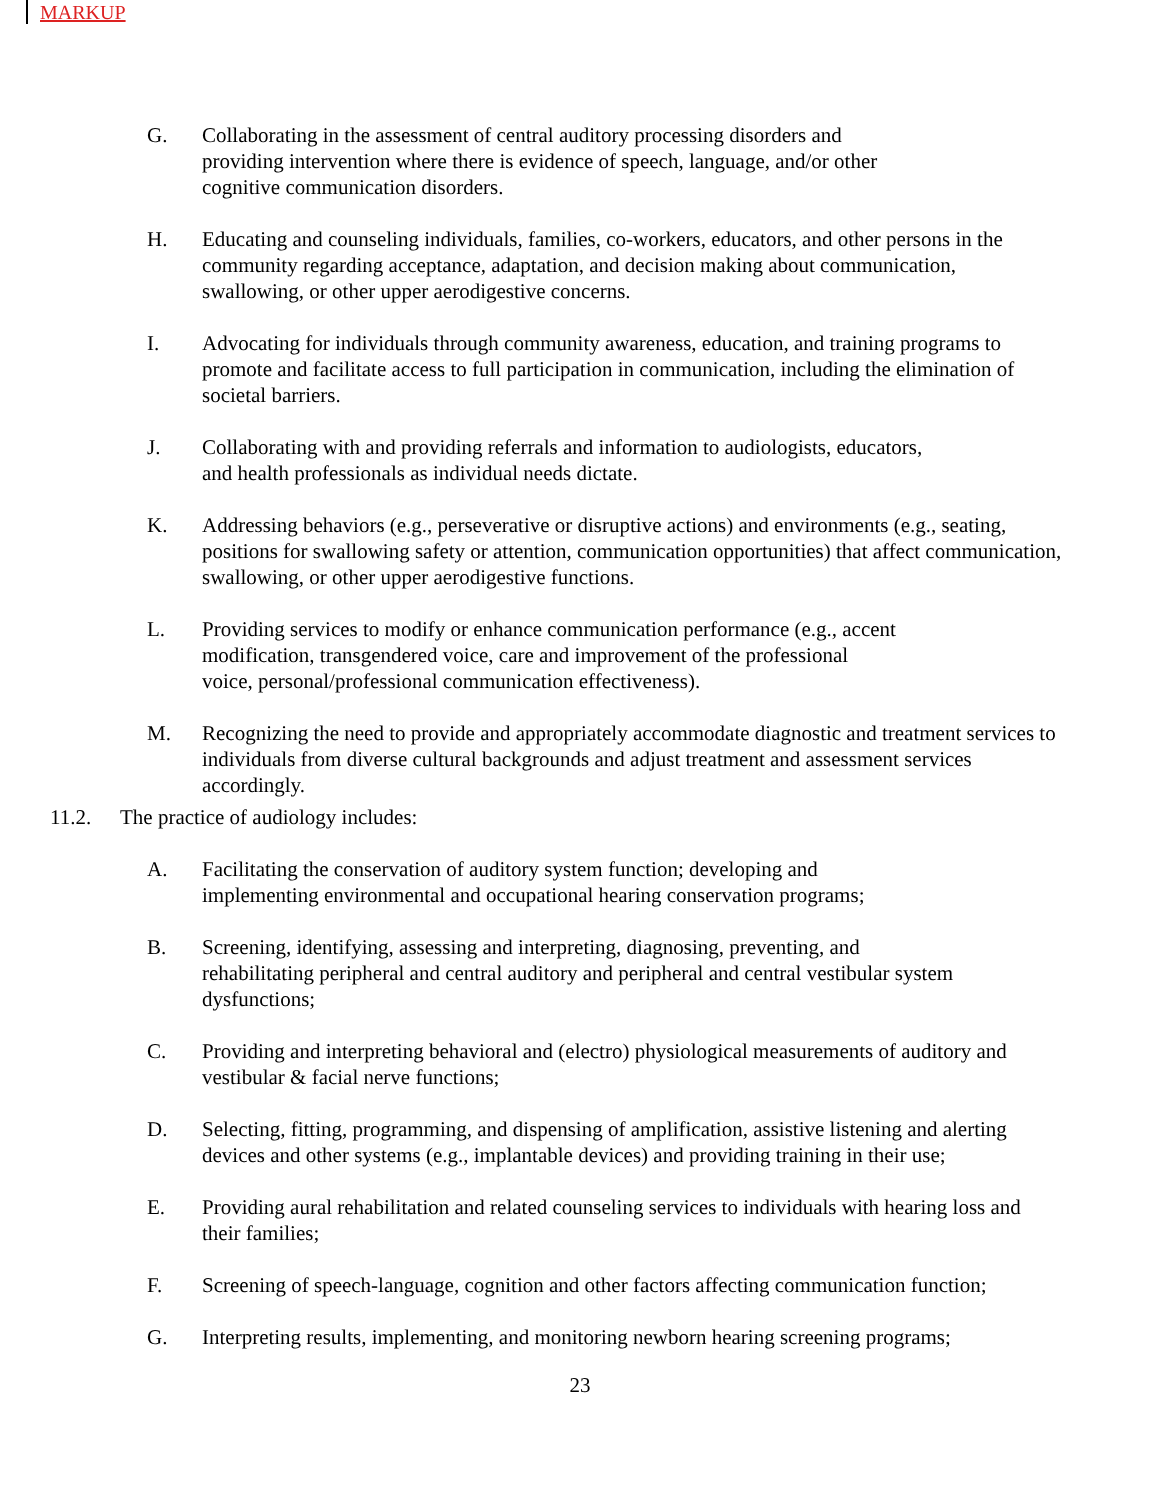MARKUP
G. Collaborating in the assessment of central auditory processing disorders and
providing intervention where there is evidence of speech, language, and/or other
cognitive communication disorders.
H. Educating and counseling individuals, families, co-workers, educators, and other persons in the community regarding acceptance, adaptation, and decision making about communication, swallowing, or other upper aerodigestive concerns.
I. Advocating for individuals through community awareness, education, and training programs to promote and facilitate access to full participation in communication, including the elimination of societal barriers.
J. Collaborating with and providing referrals and information to audiologists, educators,
and health professionals as individual needs dictate.
K. Addressing behaviors (e.g., perseverative or disruptive actions) and environments (e.g., seating, positions for swallowing safety or attention, communication opportunities) that affect communication, swallowing, or other upper aerodigestive functions.
L. Providing services to modify or enhance communication performance (e.g., accent
modification, transgendered voice, care and improvement of the professional
voice, personal/professional communication effectiveness).
M. Recognizing the need to provide and appropriately accommodate diagnostic and treatment services to individuals from diverse cultural backgrounds and adjust treatment and assessment services accordingly.
11.2. The practice of audiology includes:
A. Facilitating the conservation of auditory system function; developing and
implementing environmental and occupational hearing conservation programs;
B. Screening, identifying, assessing and interpreting, diagnosing, preventing, and
rehabilitating peripheral and central auditory and peripheral and central vestibular system dysfunctions;
C. Providing and interpreting behavioral and (electro) physiological measurements of auditory and vestibular & facial nerve functions;
D. Selecting, fitting, programming, and dispensing of amplification, assistive listening and alerting devices and other systems (e.g., implantable devices) and providing training in their use;
E. Providing aural rehabilitation and related counseling services to individuals with hearing loss and their families;
F. Screening of speech-language, cognition and other factors affecting communication function;
G. Interpreting results, implementing, and monitoring newborn hearing screening programs;
23